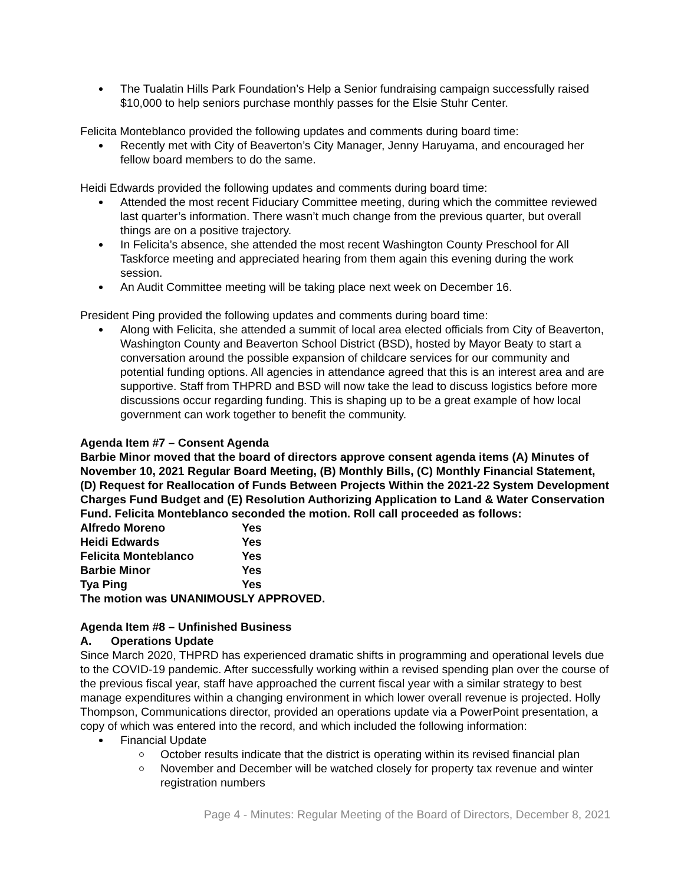The Tualatin Hills Park Foundation’s Help a Senior fundraising campaign successfully raised $10,000 to help seniors purchase monthly passes for the Elsie Stuhr Center.
Felicita Monteblanco provided the following updates and comments during board time:
Recently met with City of Beaverton’s City Manager, Jenny Haruyama, and encouraged her fellow board members to do the same.
Heidi Edwards provided the following updates and comments during board time:
Attended the most recent Fiduciary Committee meeting, during which the committee reviewed last quarter’s information. There wasn’t much change from the previous quarter, but overall things are on a positive trajectory.
In Felicita’s absence, she attended the most recent Washington County Preschool for All Taskforce meeting and appreciated hearing from them again this evening during the work session.
An Audit Committee meeting will be taking place next week on December 16.
President Ping provided the following updates and comments during board time:
Along with Felicita, she attended a summit of local area elected officials from City of Beaverton, Washington County and Beaverton School District (BSD), hosted by Mayor Beaty to start a conversation around the possible expansion of childcare services for our community and potential funding options. All agencies in attendance agreed that this is an interest area and are supportive. Staff from THPRD and BSD will now take the lead to discuss logistics before more discussions occur regarding funding. This is shaping up to be a great example of how local government can work together to benefit the community.
Agenda Item #7 – Consent Agenda
Barbie Minor moved that the board of directors approve consent agenda items (A) Minutes of November 10, 2021 Regular Board Meeting, (B) Monthly Bills, (C) Monthly Financial Statement, (D) Request for Reallocation of Funds Between Projects Within the 2021-22 System Development Charges Fund Budget and (E) Resolution Authorizing Application to Land & Water Conservation Fund. Felicita Monteblanco seconded the motion. Roll call proceeded as follows:
| Alfredo Moreno | Yes |
| Heidi Edwards | Yes |
| Felicita Monteblanco | Yes |
| Barbie Minor | Yes |
| Tya Ping | Yes |
The motion was UNANIMOUSLY APPROVED.
Agenda Item #8 – Unfinished Business
A. Operations Update
Since March 2020, THPRD has experienced dramatic shifts in programming and operational levels due to the COVID-19 pandemic. After successfully working within a revised spending plan over the course of the previous fiscal year, staff have approached the current fiscal year with a similar strategy to best manage expenditures within a changing environment in which lower overall revenue is projected. Holly Thompson, Communications director, provided an operations update via a PowerPoint presentation, a copy of which was entered into the record, and which included the following information:
Financial Update
October results indicate that the district is operating within its revised financial plan
November and December will be watched closely for property tax revenue and winter registration numbers
Page 4 - Minutes: Regular Meeting of the Board of Directors, December 8, 2021